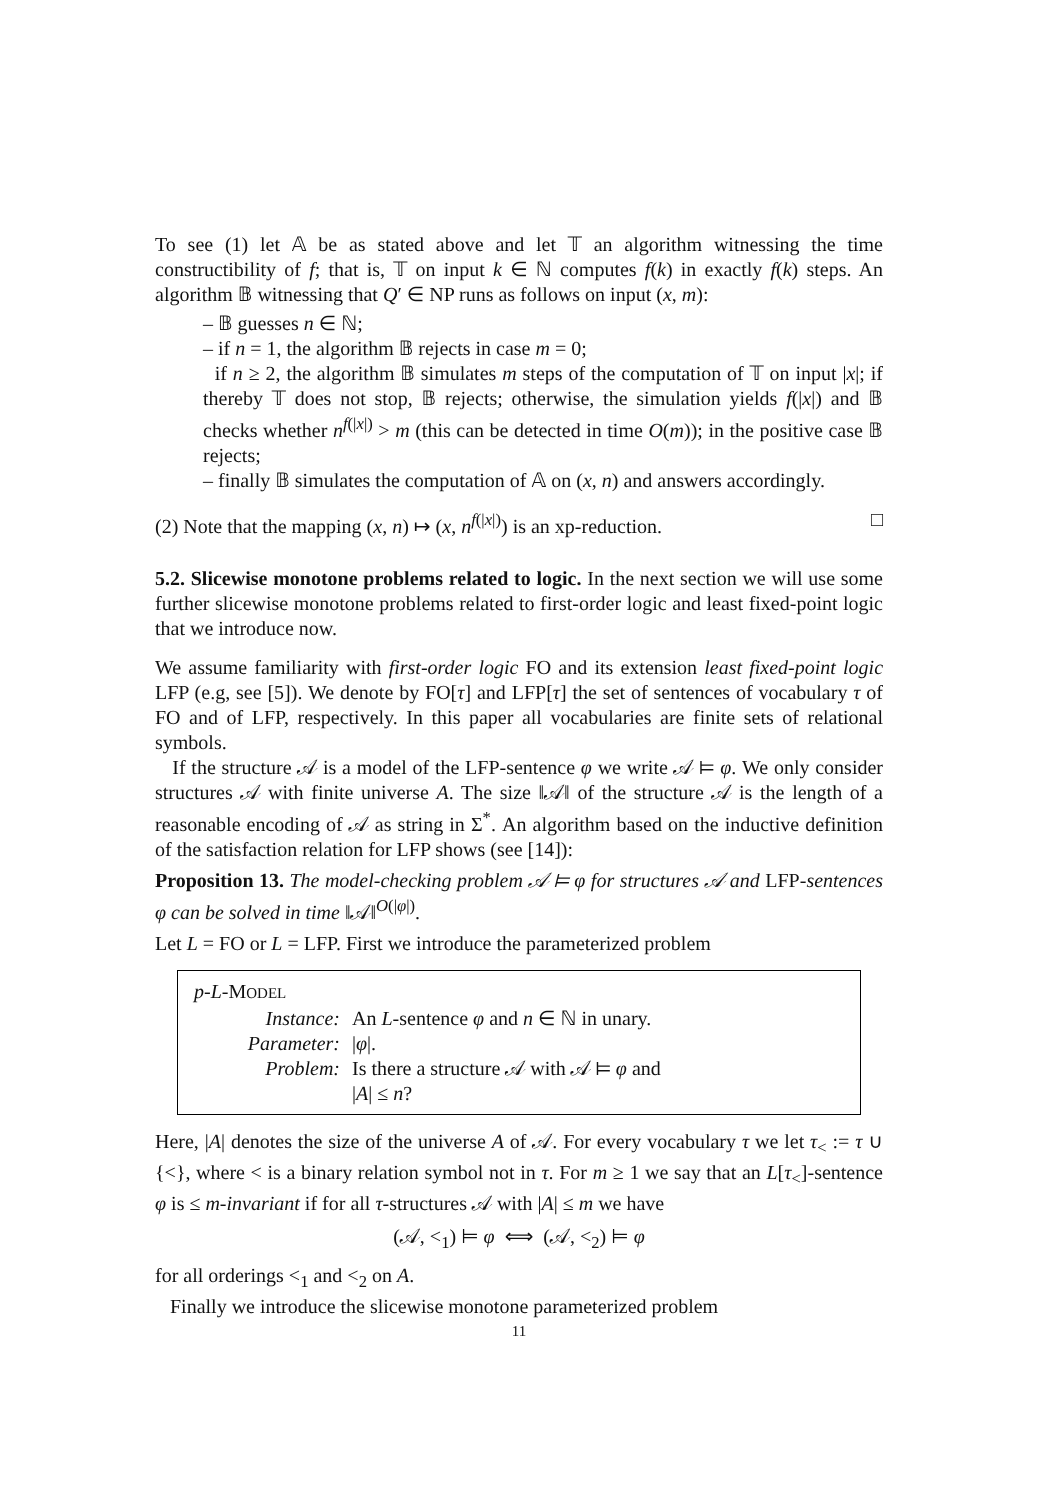To see (1) let 𝔸 be as stated above and let 𝕋 an algorithm witnessing the time constructibility of f; that is, 𝕋 on input k ∈ ℕ computes f(k) in exactly f(k) steps. An algorithm 𝔹 witnessing that Q′ ∈ NP runs as follows on input (x, m):
– 𝔹 guesses n ∈ ℕ;
– if n = 1, the algorithm 𝔹 rejects in case m = 0;
if n ≥ 2, the algorithm 𝔹 simulates m steps of the computation of 𝕋 on input |x|; if thereby 𝕋 does not stop, 𝔹 rejects; otherwise, the simulation yields f(|x|) and 𝔹 checks whether n<sup>f(|x|)</sup> > m (this can be detected in time O(m)); in the positive case 𝔹 rejects;
– finally 𝔹 simulates the computation of 𝔸 on (x, n) and answers accordingly.
(2) Note that the mapping (x, n) ↦ (x, n<sup>f(|x|)</sup>) is an xp-reduction. □
5.2. Slicewise monotone problems related to logic. In the next section we will use some further slicewise monotone problems related to first-order logic and least fixed-point logic that we introduce now.
We assume familiarity with first-order logic FO and its extension least fixed-point logic LFP (e.g, see [5]). We denote by FO[τ] and LFP[τ] the set of sentences of vocabulary τ of FO and of LFP, respectively. In this paper all vocabularies are finite sets of relational symbols.
If the structure 𝒜 is a model of the LFP-sentence φ we write 𝒜 ⊨ φ. We only consider structures 𝒜 with finite universe A. The size ‖𝒜‖ of the structure 𝒜 is the length of a reasonable encoding of 𝒜 as string in Σ<sup>*</sup>. An algorithm based on the inductive definition of the satisfaction relation for LFP shows (see [14]):
Proposition 13. The model-checking problem 𝒜 ⊨ φ for structures 𝒜 and LFP-sentences φ can be solved in time ‖𝒜‖<sup>O(|φ|)</sup>.
Let L = FO or L = LFP. First we introduce the parameterized problem
p-L-MODEL
| Instance: | An L -sentence φ and n ∈ ℕ in unary. |
| Parameter: | / φ /. |
| Problem: | Is there a structure 𝒜 with 𝒜 ⊨ φ and / A / ≤ n ? |
Here, |A| denotes the size of the universe A of 𝒜. For every vocabulary τ we let τ<sub><</sub> := τ ∪ {<}, where < is a binary relation symbol not in τ. For m ≥ 1 we say that an L[τ<sub><</sub>]-sentence φ is ≤ m-invariant if for all τ-structures 𝒜 with |A| ≤ m we have
(𝒜, <<sub>1</sub>) ⊨ φ ⟺ (𝒜, <<sub>2</sub>) ⊨ φ
for all orderings <<sub>1</sub> and <<sub>2</sub> on A.
Finally we introduce the slicewise monotone parameterized problem
11